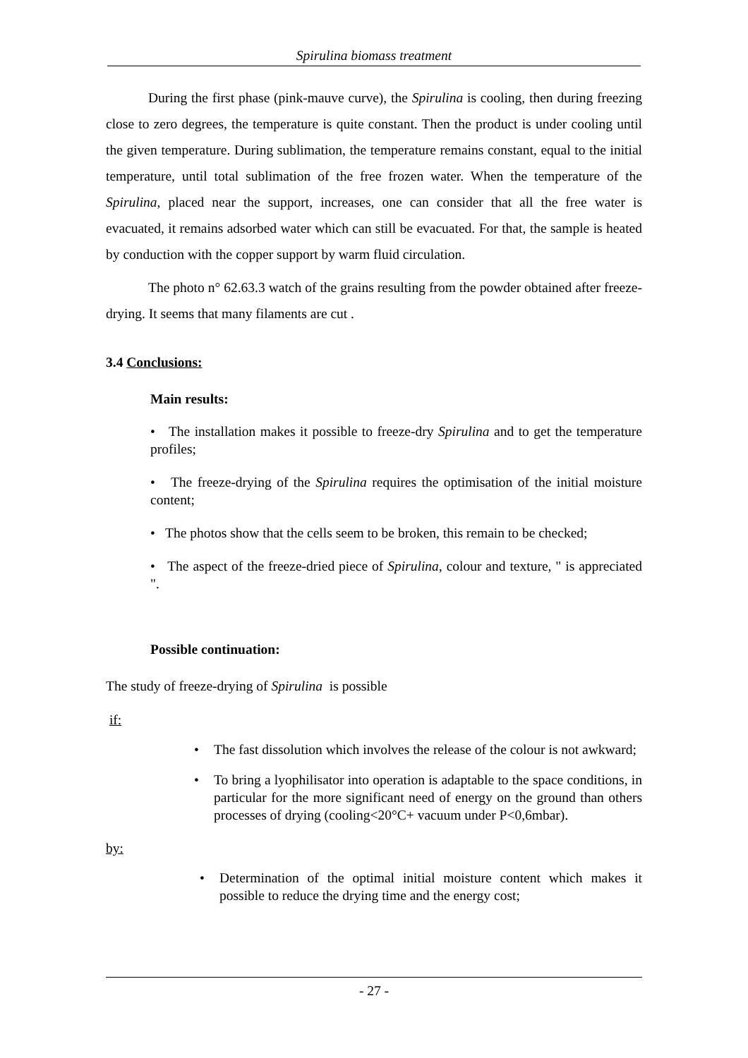Spirulina biomass treatment
During the first phase (pink-mauve curve), the Spirulina is cooling, then during freezing close to zero degrees, the temperature is quite constant. Then the product is under cooling until the given temperature. During sublimation, the temperature remains constant, equal to the initial temperature, until total sublimation of the free frozen water. When the temperature of the Spirulina, placed near the support, increases, one can consider that all the free water is evacuated, it remains adsorbed water which can still be evacuated. For that, the sample is heated by conduction with the copper support by warm fluid circulation.
The photo n° 62.63.3 watch of the grains resulting from the powder obtained after freeze-drying. It seems that many filaments are cut .
3.4 Conclusions:
Main results:
• The installation makes it possible to freeze-dry Spirulina and to get the temperature profiles;
• The freeze-drying of the Spirulina requires the optimisation of the initial moisture content;
• The photos show that the cells seem to be broken, this remain to be checked;
• The aspect of the freeze-dried piece of Spirulina, colour and texture, " is appreciated ".
Possible continuation:
The study of freeze-drying of Spirulina is possible
if:
• The fast dissolution which involves the release of the colour is not awkward;
• To bring a lyophilisator into operation is adaptable to the space conditions, in particular for the more significant need of energy on the ground than others processes of drying (cooling<20°C+ vacuum under P<0,6mbar).
by:
• Determination of the optimal initial moisture content which makes it possible to reduce the drying time and the energy cost;
- 27 -